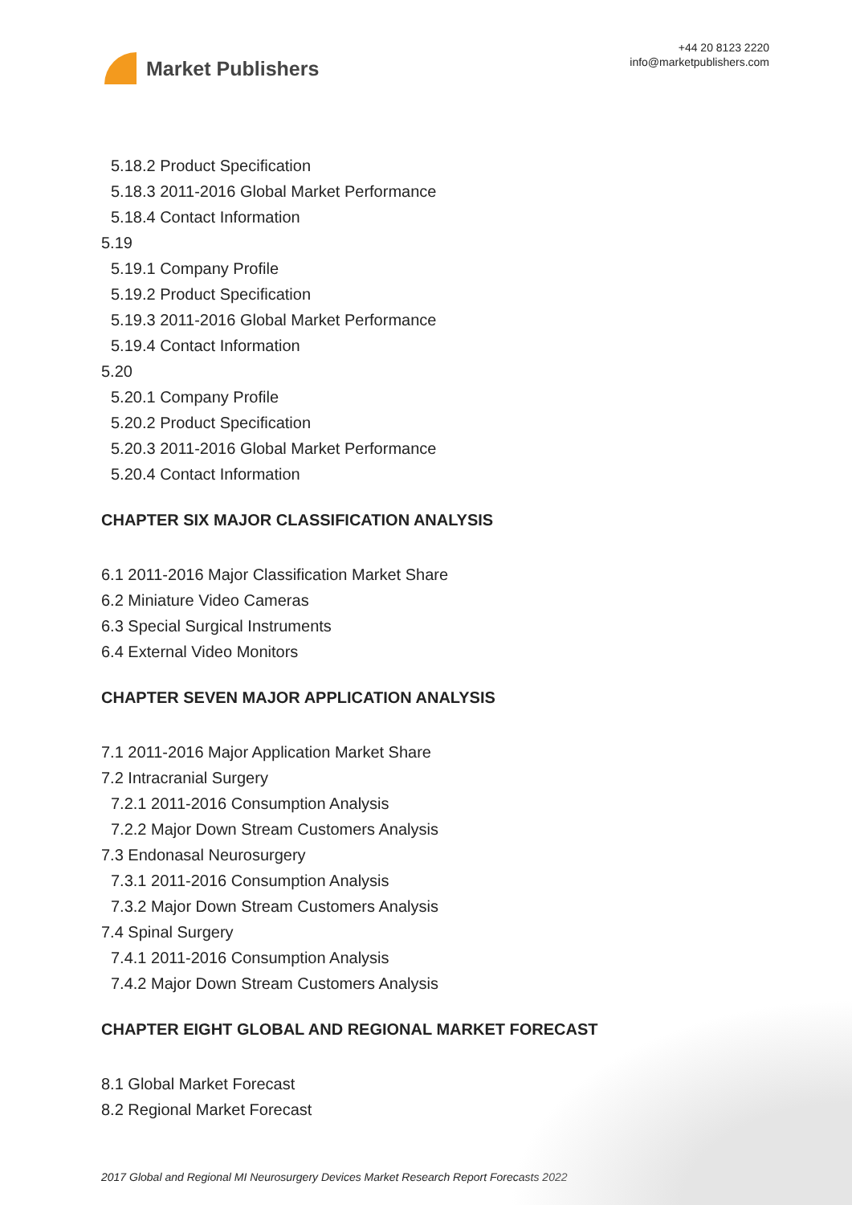Market Publishers
+44 20 8123 2220
info@marketpublishers.com
5.18.2 Product Specification
5.18.3 2011-2016 Global Market Performance
5.18.4 Contact Information
5.19
5.19.1 Company Profile
5.19.2 Product Specification
5.19.3 2011-2016 Global Market Performance
5.19.4 Contact Information
5.20
5.20.1 Company Profile
5.20.2 Product Specification
5.20.3 2011-2016 Global Market Performance
5.20.4 Contact Information
CHAPTER SIX MAJOR CLASSIFICATION ANALYSIS
6.1 2011-2016 Major Classification Market Share
6.2 Miniature Video Cameras
6.3 Special Surgical Instruments
6.4 External Video Monitors
CHAPTER SEVEN MAJOR APPLICATION ANALYSIS
7.1 2011-2016 Major Application Market Share
7.2 Intracranial Surgery
7.2.1 2011-2016 Consumption Analysis
7.2.2 Major Down Stream Customers Analysis
7.3 Endonasal Neurosurgery
7.3.1 2011-2016 Consumption Analysis
7.3.2 Major Down Stream Customers Analysis
7.4 Spinal Surgery
7.4.1 2011-2016 Consumption Analysis
7.4.2 Major Down Stream Customers Analysis
CHAPTER EIGHT GLOBAL AND REGIONAL MARKET FORECAST
8.1 Global Market Forecast
8.2 Regional Market Forecast
2017 Global and Regional MI Neurosurgery Devices Market Research Report Forecasts 2022